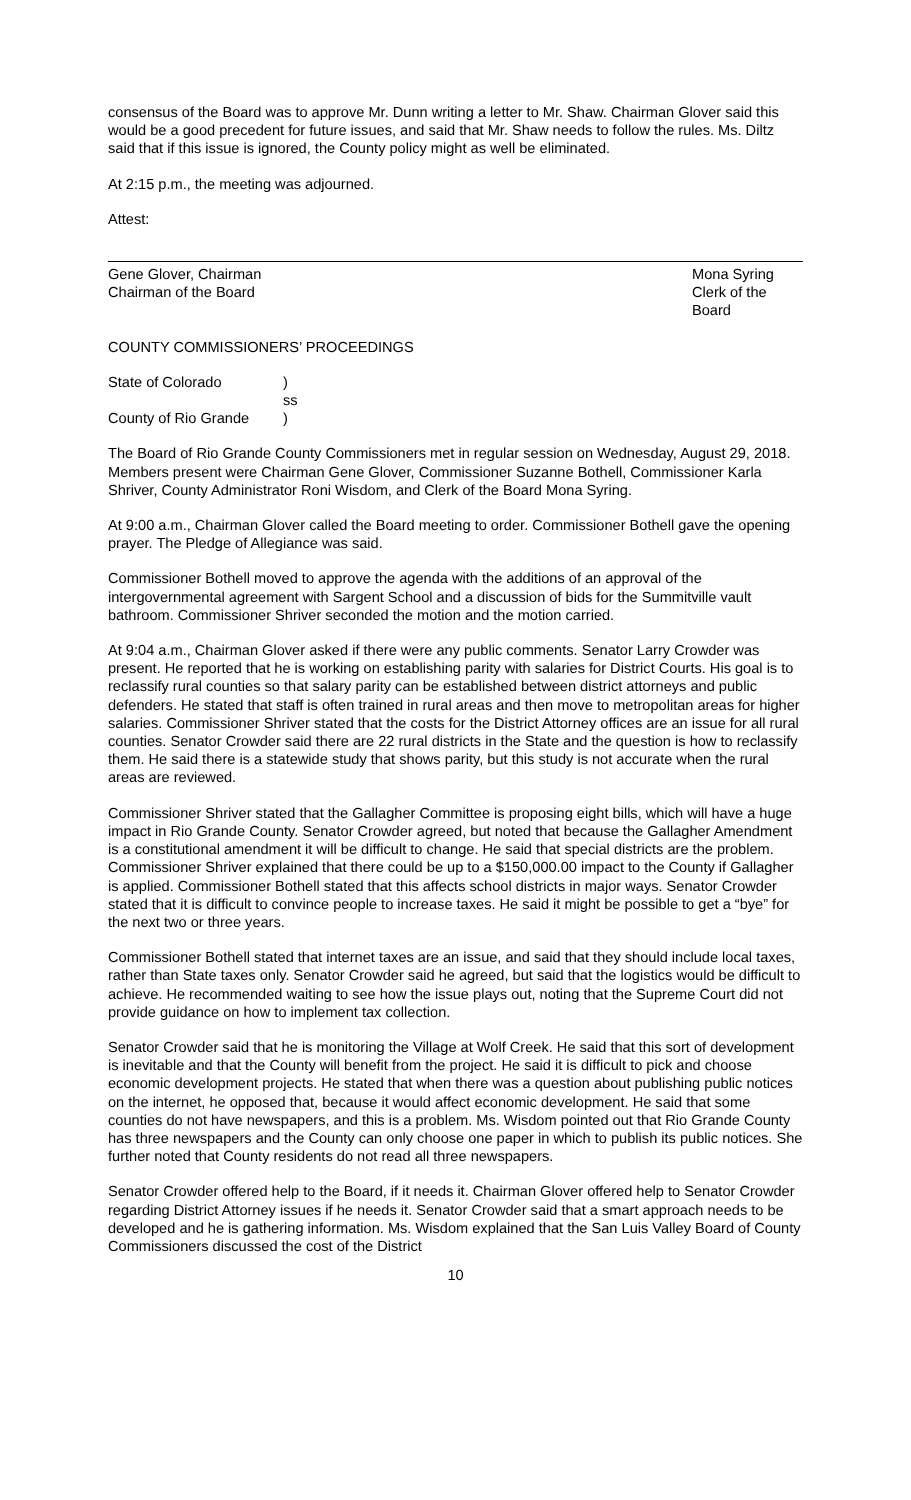consensus of the Board was to approve Mr. Dunn writing a letter to Mr. Shaw. Chairman Glover said this would be a good precedent for future issues, and said that Mr. Shaw needs to follow the rules. Ms. Diltz said that if this issue is ignored, the County policy might as well be eliminated.
At 2:15 p.m., the meeting was adjourned.
Attest:
Gene Glover, Chairman
Chairman of the Board
Mona Syring
Clerk of the Board
COUNTY COMMISSIONERS’ PROCEEDINGS
State of Colorado
)
ss
County of Rio Grande
)
The Board of Rio Grande County Commissioners met in regular session on Wednesday, August 29, 2018. Members present were Chairman Gene Glover, Commissioner Suzanne Bothell, Commissioner Karla Shriver, County Administrator Roni Wisdom, and Clerk of the Board Mona Syring.
At 9:00 a.m., Chairman Glover called the Board meeting to order. Commissioner Bothell gave the opening prayer. The Pledge of Allegiance was said.
Commissioner Bothell moved to approve the agenda with the additions of an approval of the intergovernmental agreement with Sargent School and a discussion of bids for the Summitville vault bathroom. Commissioner Shriver seconded the motion and the motion carried.
At 9:04 a.m., Chairman Glover asked if there were any public comments. Senator Larry Crowder was present. He reported that he is working on establishing parity with salaries for District Courts. His goal is to reclassify rural counties so that salary parity can be established between district attorneys and public defenders. He stated that staff is often trained in rural areas and then move to metropolitan areas for higher salaries. Commissioner Shriver stated that the costs for the District Attorney offices are an issue for all rural counties. Senator Crowder said there are 22 rural districts in the State and the question is how to reclassify them. He said there is a statewide study that shows parity, but this study is not accurate when the rural areas are reviewed.
Commissioner Shriver stated that the Gallagher Committee is proposing eight bills, which will have a huge impact in Rio Grande County. Senator Crowder agreed, but noted that because the Gallagher Amendment is a constitutional amendment it will be difficult to change. He said that special districts are the problem. Commissioner Shriver explained that there could be up to a $150,000.00 impact to the County if Gallagher is applied. Commissioner Bothell stated that this affects school districts in major ways. Senator Crowder stated that it is difficult to convince people to increase taxes. He said it might be possible to get a “bye” for the next two or three years.
Commissioner Bothell stated that internet taxes are an issue, and said that they should include local taxes, rather than State taxes only. Senator Crowder said he agreed, but said that the logistics would be difficult to achieve. He recommended waiting to see how the issue plays out, noting that the Supreme Court did not provide guidance on how to implement tax collection.
Senator Crowder said that he is monitoring the Village at Wolf Creek. He said that this sort of development is inevitable and that the County will benefit from the project. He said it is difficult to pick and choose economic development projects. He stated that when there was a question about publishing public notices on the internet, he opposed that, because it would affect economic development. He said that some counties do not have newspapers, and this is a problem. Ms. Wisdom pointed out that Rio Grande County has three newspapers and the County can only choose one paper in which to publish its public notices. She further noted that County residents do not read all three newspapers.
Senator Crowder offered help to the Board, if it needs it. Chairman Glover offered help to Senator Crowder regarding District Attorney issues if he needs it. Senator Crowder said that a smart approach needs to be developed and he is gathering information. Ms. Wisdom explained that the San Luis Valley Board of County Commissioners discussed the cost of the District
10